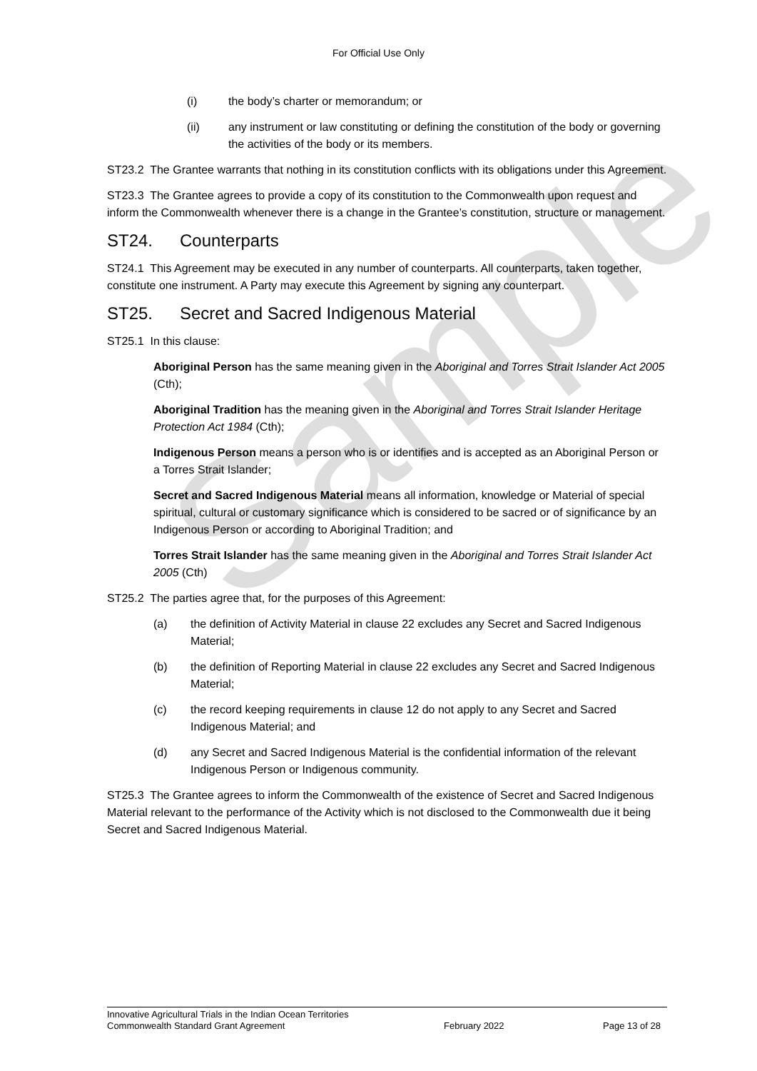Sample
For Official Use Only
(i) the body’s charter or memorandum; or
(ii) any instrument or law constituting or defining the constitution of the body or governing the activities of the body or its members.
ST23.2 The Grantee warrants that nothing in its constitution conflicts with its obligations under this Agreement.
ST23.3 The Grantee agrees to provide a copy of its constitution to the Commonwealth upon request and inform the Commonwealth whenever there is a change in the Grantee’s constitution, structure or management.
ST24. Counterparts
ST24.1 This Agreement may be executed in any number of counterparts. All counterparts, taken together, constitute one instrument. A Party may execute this Agreement by signing any counterpart.
ST25. Secret and Sacred Indigenous Material
ST25.1 In this clause:
Aboriginal Person has the same meaning given in the Aboriginal and Torres Strait Islander Act 2005 (Cth);
Aboriginal Tradition has the meaning given in the Aboriginal and Torres Strait Islander Heritage Protection Act 1984 (Cth);
Indigenous Person means a person who is or identifies and is accepted as an Aboriginal Person or a Torres Strait Islander;
Secret and Sacred Indigenous Material means all information, knowledge or Material of special spiritual, cultural or customary significance which is considered to be sacred or of significance by an Indigenous Person or according to Aboriginal Tradition; and
Torres Strait Islander has the same meaning given in the Aboriginal and Torres Strait Islander Act 2005 (Cth)
ST25.2 The parties agree that, for the purposes of this Agreement:
(a) the definition of Activity Material in clause 22 excludes any Secret and Sacred Indigenous Material;
(b) the definition of Reporting Material in clause 22 excludes any Secret and Sacred Indigenous Material;
(c) the record keeping requirements in clause 12 do not apply to any Secret and Sacred Indigenous Material; and
(d) any Secret and Sacred Indigenous Material is the confidential information of the relevant Indigenous Person or Indigenous community.
ST25.3 The Grantee agrees to inform the Commonwealth of the existence of Secret and Sacred Indigenous Material relevant to the performance of the Activity which is not disclosed to the Commonwealth due it being Secret and Sacred Indigenous Material.
Innovative Agricultural Trials in the Indian Ocean Territories
Commonwealth Standard Grant Agreement February 2022 Page 13 of 28